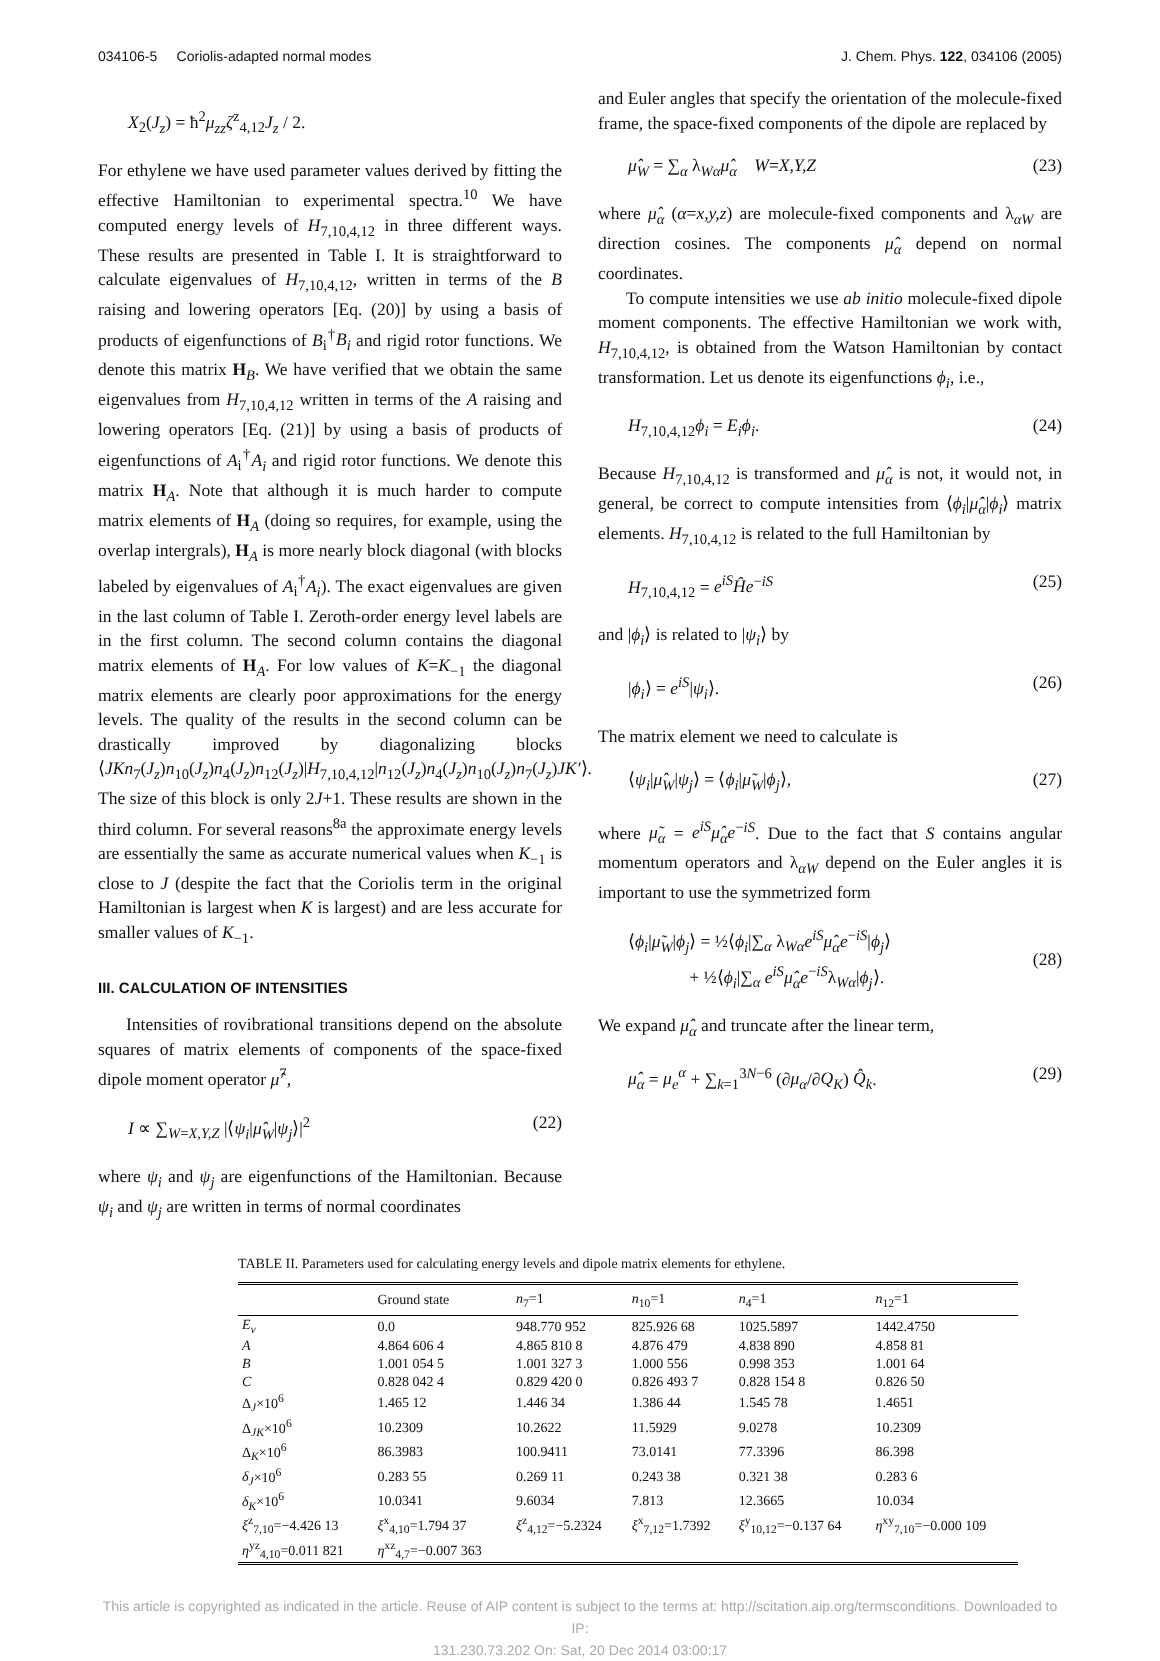034106-5 Coriolis-adapted normal modes J. Chem. Phys. 122, 034106 (2005)
X<sub>2</sub>(J<sub>z</sub>) = ħ<sup>2</sup>μ<sub>zz</sub>ζ<sup>z</sup><sub>4,12</sub>J<sub>z</sub> / 2.
For ethylene we have used parameter values derived by fitting the effective Hamiltonian to experimental spectra.<sup>10</sup> We have computed energy levels of H<sub>7,10,4,12</sub> in three different ways. These results are presented in Table I. It is straightforward to calculate eigenvalues of H<sub>7,10,4,12</sub>, written in terms of the B raising and lowering operators [Eq. (20)] by using a basis of products of eigenfunctions of B<sub>i</sub><sup>†</sup>B<sub>i</sub> and rigid rotor functions. We denote this matrix H<sub>B</sub>. We have verified that we obtain the same eigenvalues from H<sub>7,10,4,12</sub> written in terms of the A raising and lowering operators [Eq. (21)] by using a basis of products of eigenfunctions of A<sub>i</sub><sup>†</sup>A<sub>i</sub> and rigid rotor functions. We denote this matrix H<sub>A</sub>. Note that although it is much harder to compute matrix elements of H<sub>A</sub> (doing so requires, for example, using the overlap intergrals), H<sub>A</sub> is more nearly block diagonal (with blocks labeled by eigenvalues of A<sub>i</sub><sup>†</sup>A<sub>i</sub>). The exact eigenvalues are given in the last column of Table I. Zeroth-order energy level labels are in the first column. The second column contains the diagonal matrix elements of H<sub>A</sub>. For low values of K=K<sub>−1</sub> the diagonal matrix elements are clearly poor approximations for the energy levels. The quality of the results in the second column can be drastically improved by diagonalizing blocks ⟨JKn<sub>7</sub>(J<sub>z</sub>)n<sub>10</sub>(J<sub>z</sub>)n<sub>4</sub>(J<sub>z</sub>)n<sub>12</sub>(J<sub>z</sub>)|H<sub>7,10,4,12</sub>|n<sub>12</sub>(J<sub>z</sub>)n<sub>4</sub>(J<sub>z</sub>)n<sub>10</sub>(J<sub>z</sub>)n<sub>7</sub>(J<sub>z</sub>)JK′⟩. The size of this block is only 2J+1. These results are shown in the third column. For several reasons<sup>8a</sup> the approximate energy levels are essentially the same as accurate numerical values when K<sub>−1</sub> is close to J (despite the fact that the Coriolis term in the original Hamiltonian is largest when K is largest) and are less accurate for smaller values of K<sub>−1</sub>.
III. CALCULATION OF INTENSITIES
Intensities of rovibrational transitions depend on the absolute squares of matrix elements of components of the space-fixed dipole moment operator μ̂<sup>7</sup>,
I ∝ ∑<sub>W=X,Y,Z</sub> |⟨ψ<sub>i</sub>|μ̂<sub>W</sub>|ψ<sub>j</sub>⟩|<sup>2</sup> (22)
where ψ<sub>i</sub> and ψ<sub>j</sub> are eigenfunctions of the Hamiltonian. Because ψ<sub>i</sub> and ψ<sub>j</sub> are written in terms of normal coordinates
and Euler angles that specify the orientation of the molecule-fixed frame, the space-fixed components of the dipole are replaced by
μ̂<sub>W</sub> = ∑<sub>α</sub> λ<sub>Wα</sub>μ̂<sub>α</sub> W=X,Y,Z (23)
where μ̂<sub>α</sub> (α=x,y,z) are molecule-fixed components and λ<sub>αW</sub> are direction cosines. The components μ̂<sub>α</sub> depend on normal coordinates.
To compute intensities we use ab initio molecule-fixed dipole moment components. The effective Hamiltonian we work with, H<sub>7,10,4,12</sub>, is obtained from the Watson Hamiltonian by contact transformation. Let us denote its eigenfunctions ϕ<sub>i</sub>, i.e.,
H<sub>7,10,4,12</sub>ϕ<sub>i</sub> = E<sub>i</sub>ϕ<sub>i</sub>. (24)
Because H<sub>7,10,4,12</sub> is transformed and μ̂<sub>α</sub> is not, it would not, in general, be correct to compute intensities from ⟨ϕ<sub>i</sub>|μ̂<sub>α</sub>|ϕ<sub>i</sub>⟩ matrix elements. H<sub>7,10,4,12</sub> is related to the full Hamiltonian by
H<sub>7,10,4,12</sub> = e<sup>iS</sup>Ĥe<sup>−iS</sup> (25)
and |ϕ<sub>i</sub>⟩ is related to |ψ<sub>i</sub>⟩ by
|ϕ<sub>i</sub>⟩ = e<sup>iS</sup>|ψ<sub>i</sub>⟩. (26)
The matrix element we need to calculate is
⟨ψ<sub>i</sub>|μ̂<sub>W</sub>|ψ<sub>j</sub>⟩ = ⟨ϕ<sub>i</sub>|μ̃<sub>W</sub>|ϕ<sub>j</sub>⟩, (27)
where μ̃<sub>α</sub> = e<sup>iS</sup>μ̂<sub>α</sub>e<sup>−iS</sup>. Due to the fact that S contains angular momentum operators and λ<sub>αW</sub> depend on the Euler angles it is important to use the symmetrized form
⟨ϕ<sub>i</sub>|μ̃<sub>W</sub>|ϕ<sub>j</sub>⟩ = ½⟨ϕ<sub>i</sub>|∑<sub>α</sub> λ<sub>Wα</sub>e<sup>iS</sup>μ̂<sub>α</sub>e<sup>−iS</sup>|ϕ<sub>j</sub>⟩
+ ½⟨ϕ<sub>i</sub>|∑<sub>α</sub> e<sup>iS</sup>μ̂<sub>α</sub>e<sup>−iS</sup>λ<sub>Wα</sub>|ϕ<sub>j</sub>⟩.
(28)
We expand μ̂<sub>α</sub> and truncate after the linear term,
μ̂<sub>α</sub> = μ<sub>e</sub><sup>α</sup> + ∑<sub>k=1</sub><sup>3N−6</sup> (∂μ<sub>α</sub>/∂Q<sub>K</sub>) Q̂<sub>k</sub>. (29)
TABLE II. Parameters used for calculating energy levels and dipole matrix elements for ethylene.
| | Ground state | n<sub>7</sub>=1 | n<sub>10</sub>=1 | n<sub>4</sub>=1 | n<sub>12</sub>=1 |
| --- | --- | --- | --- | --- | --- |
| E<sub>v</sub> | 0.0 | 948.770 952 | 825.926 68 | 1025.5897 | 1442.4750 |
| A | 4.864 606 4 | 4.865 810 8 | 4.876 479 | 4.838 890 | 4.858 81 |
| B | 1.001 054 5 | 1.001 327 3 | 1.000 556 | 0.998 353 | 1.001 64 |
| C | 0.828 042 4 | 0.829 420 0 | 0.826 493 7 | 0.828 154 8 | 0.826 50 |
| Δ<sub>J</sub>×10<sup>6</sup> | 1.465 12 | 1.446 34 | 1.386 44 | 1.545 78 | 1.4651 |
| Δ<sub>JK</sub>×10<sup>6</sup> | 10.2309 | 10.2622 | 11.5929 | 9.0278 | 10.2309 |
| Δ<sub>K</sub>×10<sup>6</sup> | 86.3983 | 100.9411 | 73.0141 | 77.3396 | 86.398 |
| δ<sub>J</sub> ×10<sup>6</sup> | 0.283 55 | 0.269 11 | 0.243 38 | 0.321 38 | 0.283 6 |
| δ<sub>K</sub> ×10<sup>6</sup> | 10.0341 | 9.6034 | 7.813 | 12.3665 | 10.034 |
| ξ<sup>z</sup><sub>7,10</sub>=−4.426 13 | ξ<sup>x</sup><sub>4,10</sub>=1.794 37 | ξ<sup>z</sup><sub>4,12</sub>=−5.2324 | ξ<sup>x</sup><sub>7,12</sub>=1.7392 | ξ<sup>y</sup><sub>10,12</sub>=−0.137 64 | η<sup>xy</sup><sub>7,10</sub>=−0.000 109 |
| η<sup>yz</sup><sub>4,10</sub>=0.011 821 | η<sup>xz</sup><sub>4,7</sub>=−0.007 363 | | | | |
This article is copyrighted as indicated in the article. Reuse of AIP content is subject to the terms at: http://scitation.aip.org/termsconditions. Downloaded to IP:
131.230.73.202 On: Sat, 20 Dec 2014 03:00:17